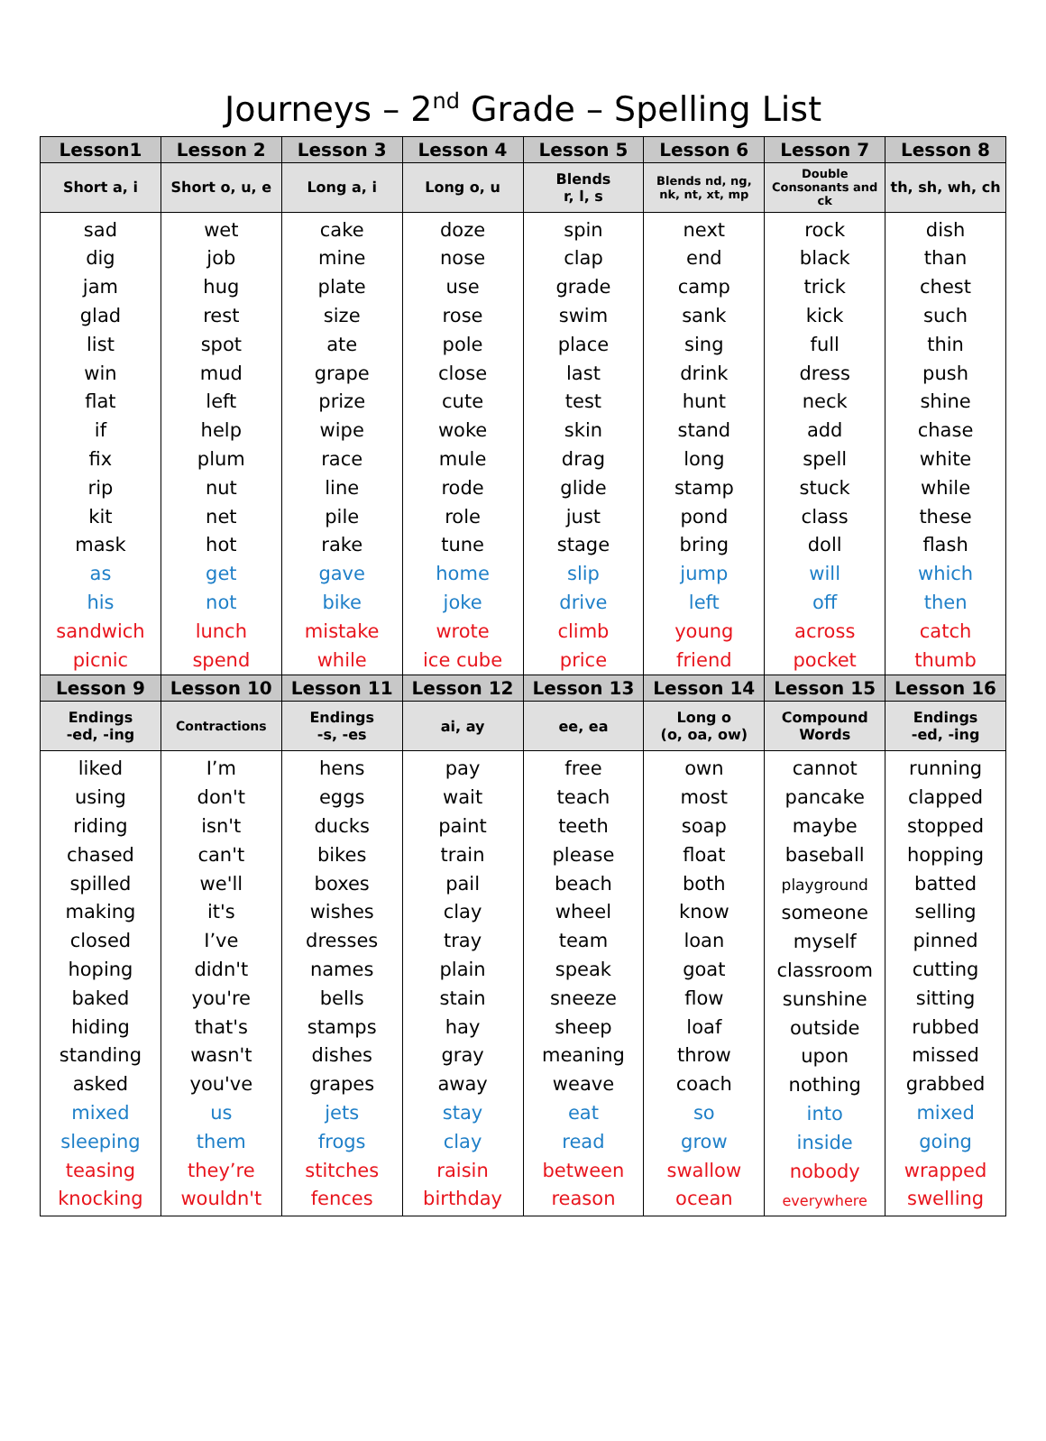Journeys – 2<sup>nd</sup> Grade – Spelling List
| Lesson1 | Lesson 2 | Lesson 3 | Lesson 4 | Lesson 5 | Lesson 6 | Lesson 7 | Lesson 8 |
| --- | --- | --- | --- | --- | --- | --- | --- |
| Short a, i | Short o, u, e | Long a, i | Long o, u | Blends r, l, s | Blends nd, ng, nk, nt, xt, mp | Double Consonants and ck | th, sh, wh, ch |
| sad dig jam glad list win flat if fix rip kit mask as his sandwich picnic | wet job hug rest spot mud left help plum nut net hot get not lunch spend | cake mine plate size ate grape prize wipe race line pile rake gave bike mistake while | doze nose use rose pole close cute woke mule rode role tune home joke wrote ice cube | spin clap grade swim place last test skin drag glide just stage slip drive climb price | next end camp sank sing drink hunt stand long stamp pond bring jump left young friend | rock black trick kick full dress neck add spell stuck class doll will off across pocket | dish than chest such thin push shine chase white while these flash which then catch thumb |
| Lesson 9 | Lesson 10 | Lesson 11 | Lesson 12 | Lesson 13 | Lesson 14 | Lesson 15 | Lesson 16 |
| Endings -ed, -ing | Contractions | Endings -s, -es | ai, ay | ee, ea | Long o (o, oa, ow) | Compound Words | Endings -ed, -ing |
| liked using riding chased spilled making closed hoping baked hiding standing asked mixed sleeping teasing knocking | I’m don't isn't can't we'll it's I’ve didn't you're that's wasn't you've us them they’re wouldn't | hens eggs ducks bikes boxes wishes dresses names bells stamps dishes grapes jets frogs stitches fences | pay wait paint train pail clay tray plain stain hay gray away stay clay raisin birthday | free teach teeth please beach wheel team speak sneeze sheep meaning weave eat read between reason | own most soap float both know loan goat flow loaf throw coach so grow swallow ocean | cannot pancake maybe baseball playground someone myself classroom sunshine outside upon nothing into inside nobody everywhere | running clapped stopped hopping batted selling pinned cutting sitting rubbed missed grabbed mixed going wrapped swelling |